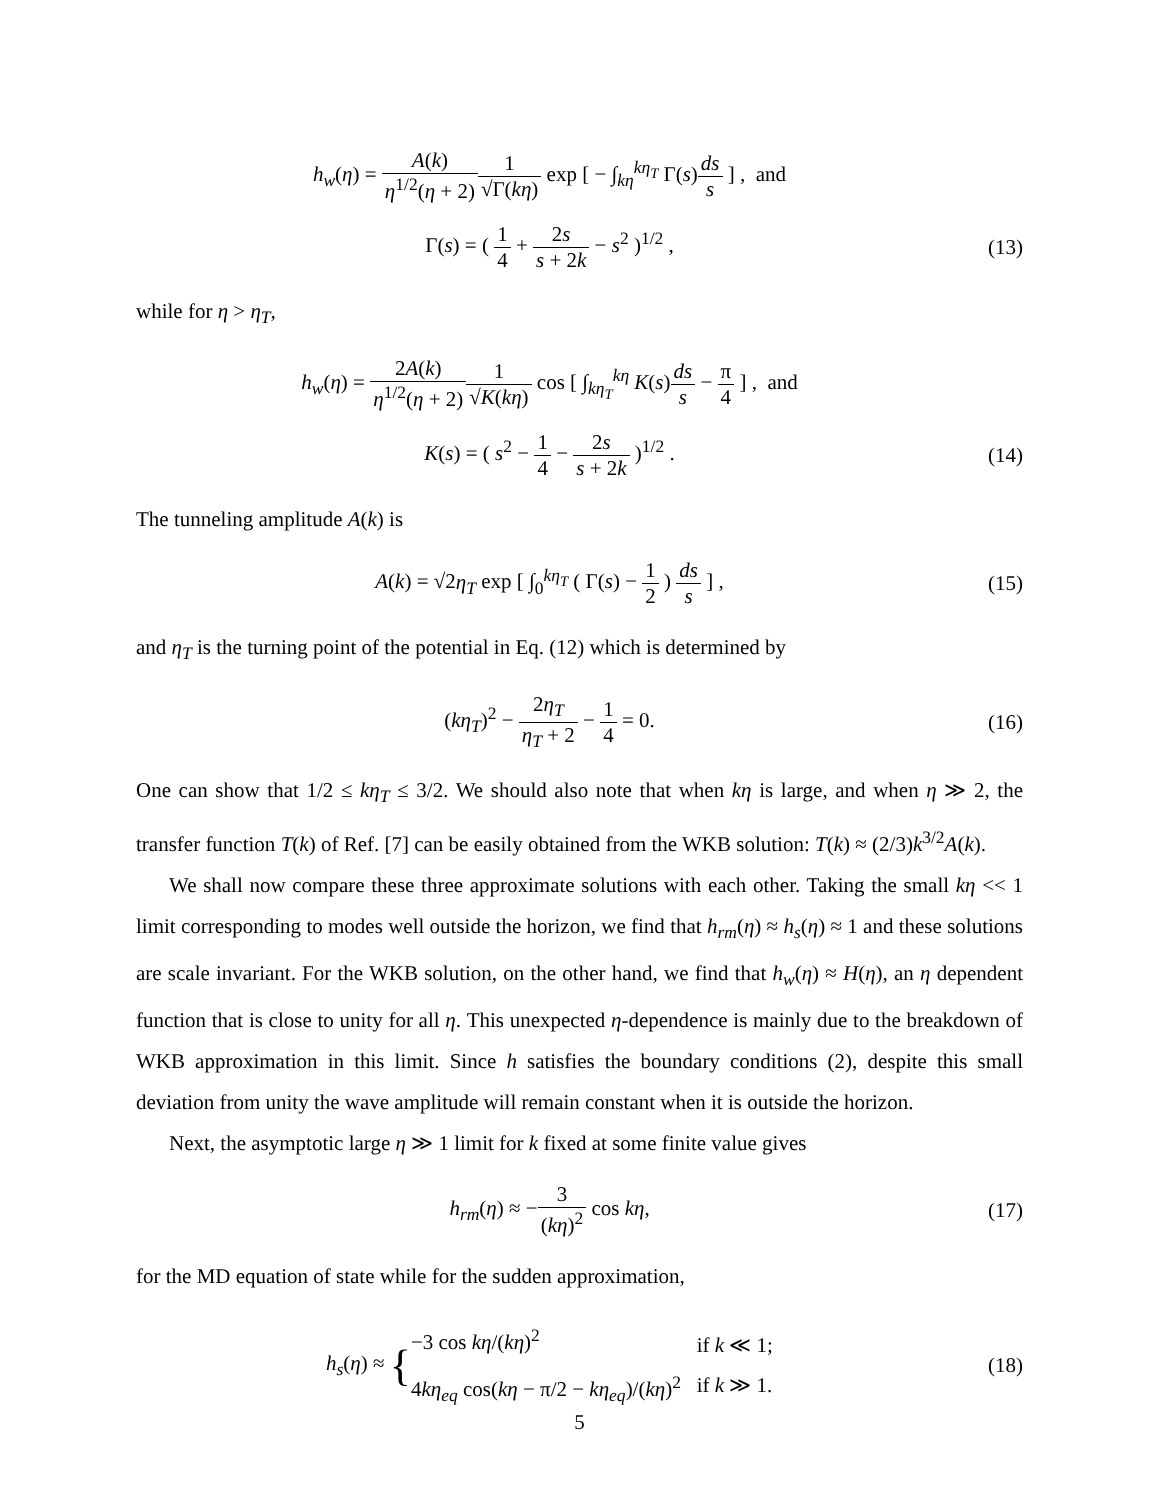h<sub>w</sub>(η) = A(k) η<sup>1/2</sup>(η + 2) 1 √Γ(kη) exp [ − ∫<sub>kη</sub><sup>kη<sub>T</sub></sup> Γ(s)ds s ] , and
Γ(s) = ( 1 4 + 2s s + 2k − s<sup>2</sup> )<sup>1/2</sup> ,
(13)
while for η > η<sub>T</sub>,
h<sub>w</sub>(η) = 2A(k) η<sup>1/2</sup>(η + 2) 1 √K(kη) cos [ ∫<sub>kη<sub>T</sub></sub><sup>kη</sup> K(s)ds s − π 4 ] , and
K(s) = ( s<sup>2</sup> − 1 4 − 2s s + 2k )<sup>1/2</sup> .
(14)
The tunneling amplitude A(k) is
A(k) = √2η<sub>T</sub> exp [ ∫<sub>0</sub><sup>kη<sub>T</sub></sup> ( Γ(s) − 1 2 ) ds s ] ,
(15)
and η<sub>T</sub> is the turning point of the potential in Eq. (12) which is determined by
(kη<sub>T</sub>)<sup>2</sup> − 2η<sub>T</sub> η<sub>T</sub> + 2 − 1 4 = 0. (16)
One can show that 1/2 ≤ kη<sub>T</sub> ≤ 3/2. We should also note that when kη is large, and when η ≫ 2, the transfer function T(k) of Ref. [7] can be easily obtained from the WKB solution: T(k) ≈ (2/3)k<sup>3/2</sup>A(k).
We shall now compare these three approximate solutions with each other. Taking the small kη << 1 limit corresponding to modes well outside the horizon, we find that h<sub>rm</sub>(η) ≈ h<sub>s</sub>(η) ≈ 1 and these solutions are scale invariant. For the WKB solution, on the other hand, we find that h<sub>w</sub>(η) ≈ H(η), an η dependent function that is close to unity for all η. This unexpected η-dependence is mainly due to the breakdown of WKB approximation in this limit. Since h satisfies the boundary conditions (2), despite this small deviation from unity the wave amplitude will remain constant when it is outside the horizon.
Next, the asymptotic large η ≫ 1 limit for k fixed at some finite value gives
h<sub>rm</sub>(η) ≈ −3 (kη)<sup>2</sup> cos kη, (17)
for the MD equation of state while for the sudden approximation,
h<sub>s</sub>(η) ≈ {−3 cos kη/(kη)<sup>2</sup>
4kη<sub>eq</sub> cos(kη − π/2 − kη<sub>eq</sub>)/(kη)<sup>2</sup> if k ≪ 1;
if k ≫ 1.
(18)
5